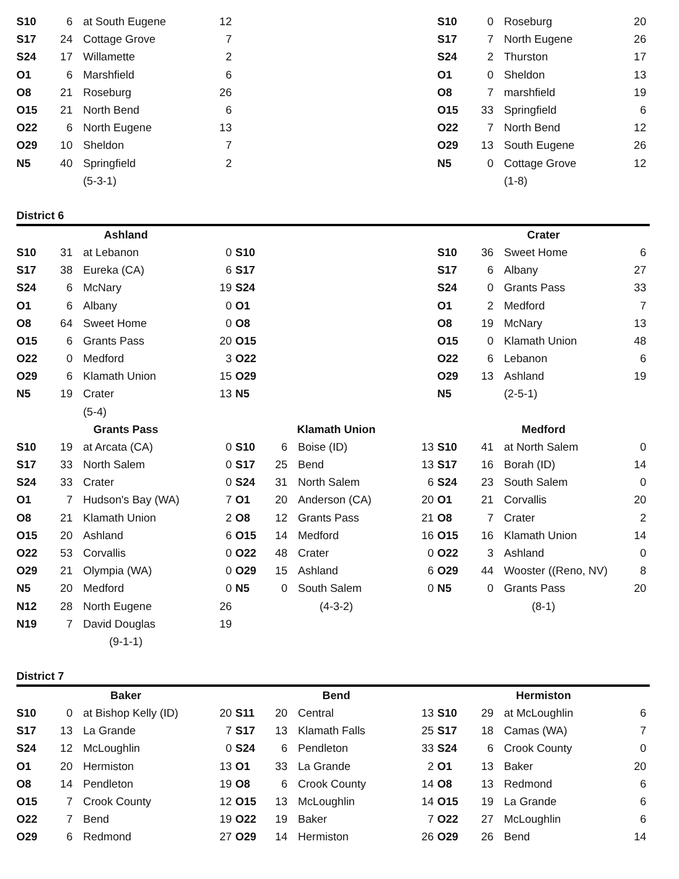| S10 | 6 | at South Eugene | 12 | | | | | S10 | 0 | Roseburg | 20 |
| S17 | 24 | Cottage Grove | 7 | | | | | S17 | 7 | North Eugene | 26 |
| S24 | 17 | Willamette | 2 | | | | | S24 | 2 | Thurston | 17 |
| O1 | 6 | Marshfield | 6 | | | | | O1 | 0 | Sheldon | 13 |
| O8 | 21 | Roseburg | 26 | | | | | O8 | 7 | marshfield | 19 |
| O15 | 21 | North Bend | 6 | | | | | O15 | 33 | Springfield | 6 |
| O22 | 6 | North Eugene | 13 | | | | | O22 | 7 | North Bend | 12 |
| O29 | 10 | Sheldon | 7 | | | | | O29 | 13 | South Eugene | 26 |
| N5 | 40 | Springfield | 2 | | | | | N5 | 0 | Cottage Grove | 12 |
| | | (5-3-1) | | | | | | | | (1-8) | |
District 6
| Ashland | | | | | | | | Crater | | | |
| --- | --- | --- | --- | --- | --- | --- | --- | --- | --- | --- | --- |
| S10 | 31 | at Lebanon | 0 | S10 | | | | S10 | 36 | Sweet Home | 6 |
| S17 | 38 | Eureka (CA) | 6 | S17 | | | | S17 | 6 | Albany | 27 |
| S24 | 6 | McNary | 19 | S24 | | | | S24 | 0 | Grants Pass | 33 |
| O1 | 6 | Albany | 0 | O1 | | | | O1 | 2 | Medford | 7 |
| O8 | 64 | Sweet Home | 0 | O8 | | | | O8 | 19 | McNary | 13 |
| O15 | 6 | Grants Pass | 20 | O15 | | | | O15 | 0 | Klamath Union | 48 |
| O22 | 0 | Medford | 3 | O22 | | | | O22 | 6 | Lebanon | 6 |
| O29 | 6 | Klamath Union | 15 | O29 | | | | O29 | 13 | Ashland | 19 |
| N5 | 19 | Crater | 13 | N5 | | | | N5 | | (2-5-1) | |
| | | (5-4) | | | | | | | | | |
| Grants Pass | | | | Klamath Union | | | | Medford | | | |
| S10 | 19 | at Arcata (CA) | 0 | S10 | 6 | Boise (ID) | 13 | S10 | 41 | at North Salem | 0 |
| S17 | 33 | North Salem | 0 | S17 | 25 | Bend | 13 | S17 | 16 | Borah (ID) | 14 |
| S24 | 33 | Crater | 0 | S24 | 31 | North Salem | 6 | S24 | 23 | South Salem | 0 |
| O1 | 7 | Hudson's Bay (WA) | 7 | O1 | 20 | Anderson (CA) | 20 | O1 | 21 | Corvallis | 20 |
| O8 | 21 | Klamath Union | 2 | O8 | 12 | Grants Pass | 21 | O8 | 7 | Crater | 2 |
| O15 | 20 | Ashland | 6 | O15 | 14 | Medford | 16 | O15 | 16 | Klamath Union | 14 |
| O22 | 53 | Corvallis | 0 | O22 | 48 | Crater | 0 | O22 | 3 | Ashland | 0 |
| O29 | 21 | Olympia (WA) | 0 | O29 | 15 | Ashland | 6 | O29 | 44 | Wooster ((Reno, NV) | 8 |
| N5 | 20 | Medford | 0 | N5 | 0 | South Salem | 0 | N5 | 0 | Grants Pass | 20 |
| N12 | 28 | North Eugene | 26 | (4-3-2) | | | | (8-1) | | | |
| N19 | 7 | David Douglas | 19 | | | | | | | | |
| (9-1-1) | | | | | | | | | | | |
District 7
| Baker | | | | Bend | | | | Hermiston | | | |
| --- | --- | --- | --- | --- | --- | --- | --- | --- | --- | --- | --- |
| S10 | 0 | at Bishop Kelly (ID) | 20 | S11 | 20 | Central | 13 | S10 | 29 | at McLoughlin | 6 |
| S17 | 13 | La Grande | 7 | S17 | 13 | Klamath Falls | 25 | S17 | 18 | Camas (WA) | 7 |
| S24 | 12 | McLoughlin | 0 | S24 | 6 | Pendleton | 33 | S24 | 6 | Crook County | 0 |
| O1 | 20 | Hermiston | 13 | O1 | 33 | La Grande | 2 | O1 | 13 | Baker | 20 |
| O8 | 14 | Pendleton | 19 | O8 | 6 | Crook County | 14 | O8 | 13 | Redmond | 6 |
| O15 | 7 | Crook County | 12 | O15 | 13 | McLoughlin | 14 | O15 | 19 | La Grande | 6 |
| O22 | 7 | Bend | 19 | O22 | 19 | Baker | 7 | O22 | 27 | McLoughlin | 6 |
| O29 | 6 | Redmond | 27 | O29 | 14 | Hermiston | 26 | O29 | 26 | Bend | 14 |